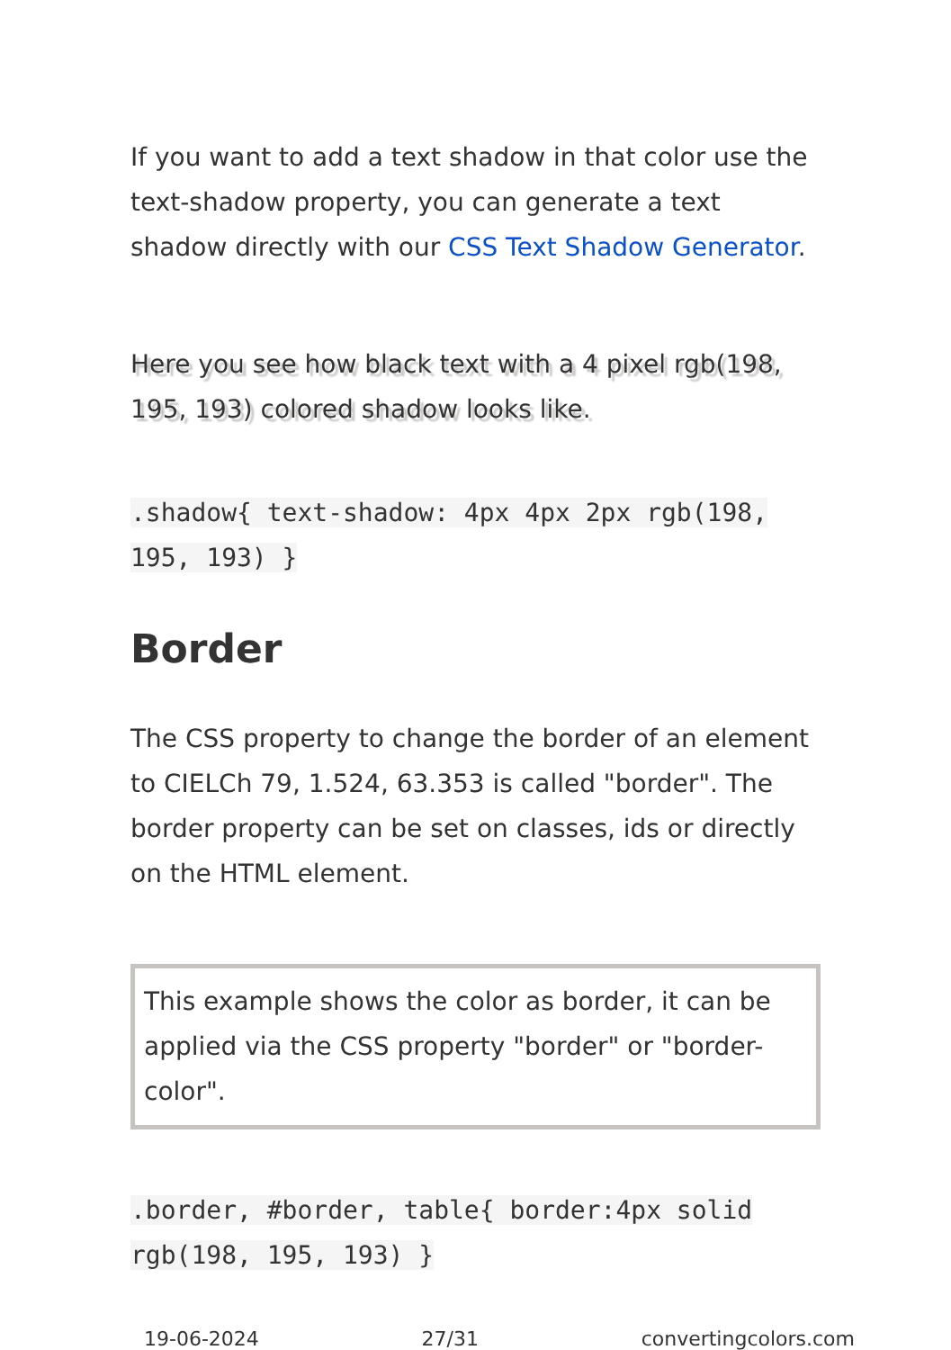If you want to add a text shadow in that color use the text-shadow property, you can generate a text shadow directly with our CSS Text Shadow Generator.
Here you see how black text with a 4 pixel rgb(198, 195, 193) colored shadow looks like.
.shadow{ text-shadow: 4px 4px 2px rgb(198, 195, 193) }
Border
The CSS property to change the border of an element to CIELCh 79, 1.524, 63.353 is called "border". The border property can be set on classes, ids or directly on the HTML element.
This example shows the color as border, it can be applied via the CSS property "border" or "border-color".
.border, #border, table{ border:4px solid rgb(198, 195, 193) }
19-06-2024 27/31 convertingcolors.com